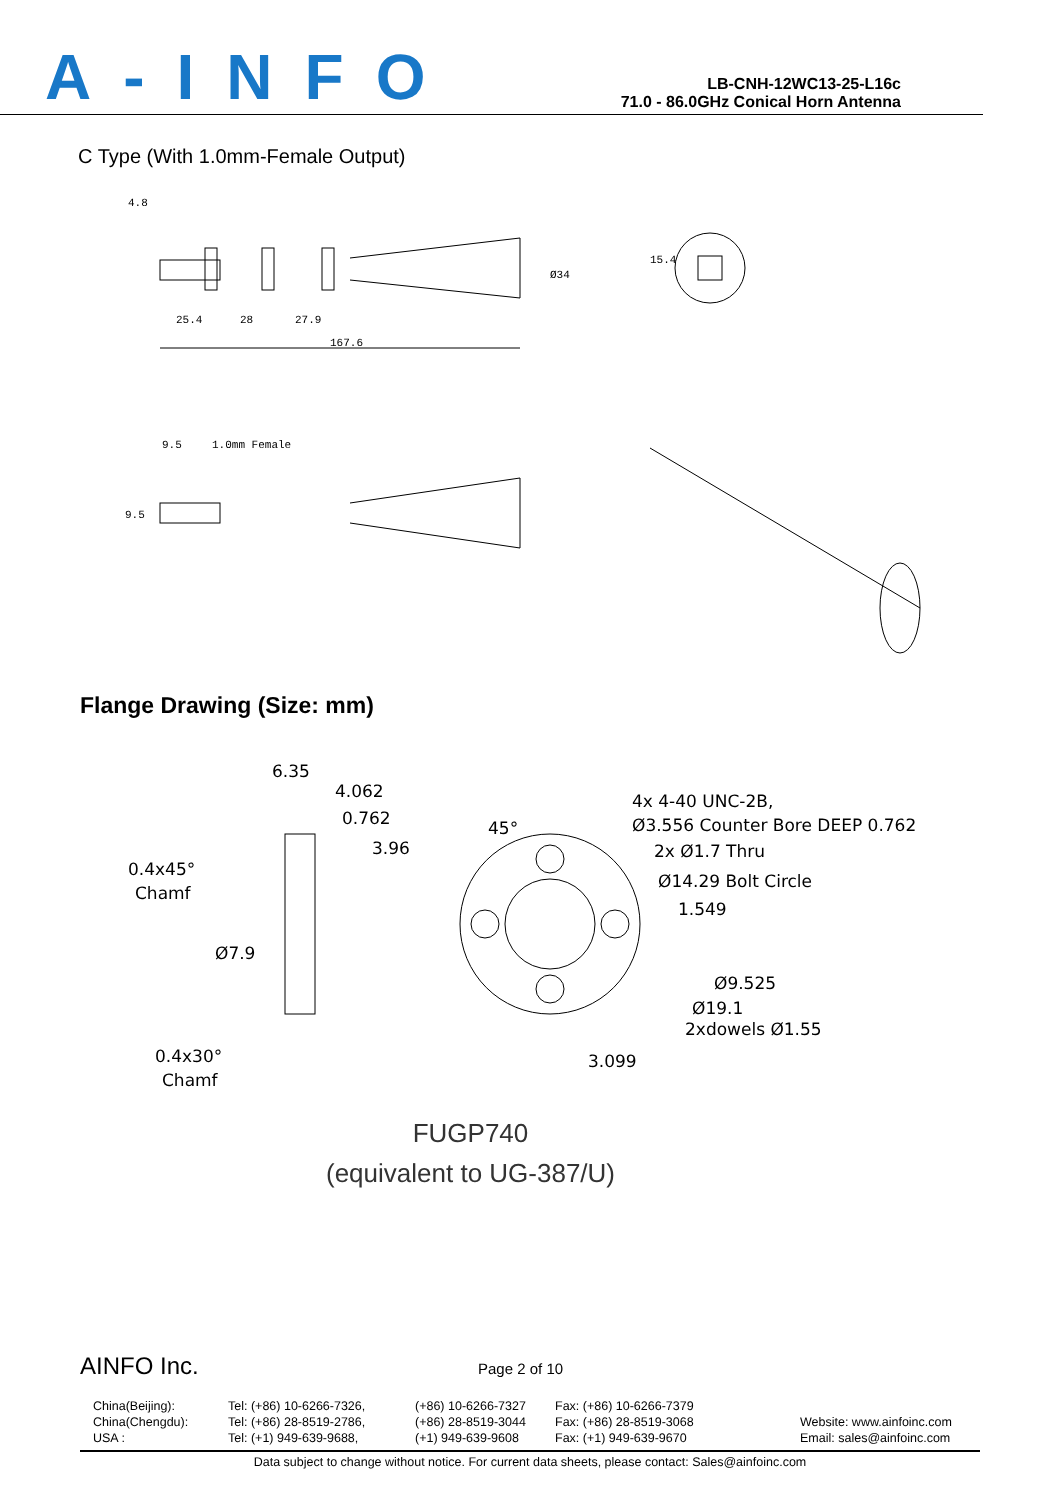A-INFO
LB-CNH-12WC13-25-L16c
71.0 - 86.0GHz Conical Horn Antenna
C Type (With 1.0mm-Female Output)
4.8
25.4
28
27.9
167.6
Ø34
15.4
9.5
1.0mm Female
9.5
Flange Drawing (Size: mm)
6.35
4.062
0.762
3.96
0.4x45°
Chamf
Ø7.9
45°
4x 4-40 UNC-2B,
Ø3.556 Counter Bore DEEP 0.762
2x Ø1.7 Thru
Ø14.29 Bolt Circle
1.549
Ø9.525
Ø19.1
2xdowels Ø1.55
3.099
0.4x30°
Chamf
FUGP740
(equivalent to UG-387/U)
AINFO Inc. Page 2 of 10
China(Beijing):
China(Chengdu):
USA :
Tel: (+86) 10-6266-7326,
Tel: (+86) 28-8519-2786,
Tel: (+1) 949-639-9688,
(+86) 10-6266-7327
(+86) 28-8519-3044
(+1) 949-639-9608
Fax: (+86) 10-6266-7379
Fax: (+86) 28-8519-3068
Fax: (+1) 949-639-9670
Website: www.ainfoinc.com
Email: sales@ainfoinc.com
Data subject to change without notice. For current data sheets, please contact: Sales@ainfoinc.com